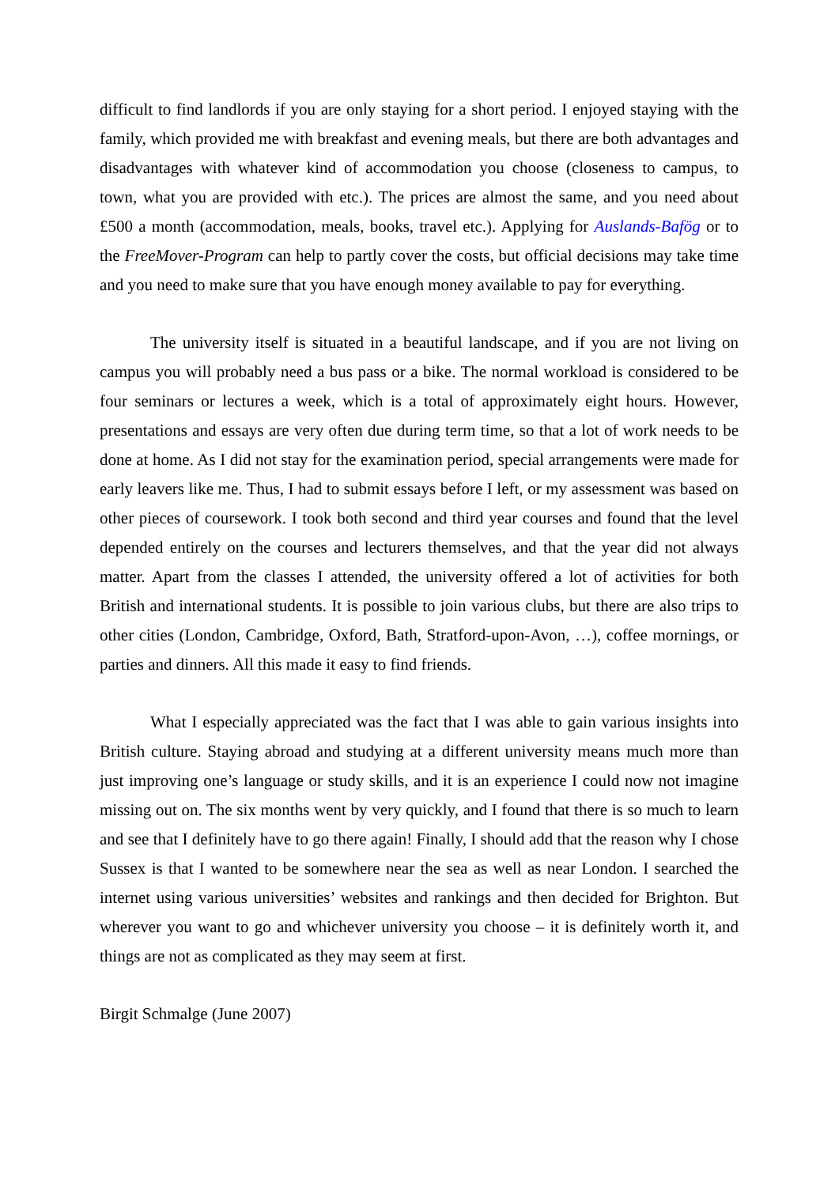difficult to find landlords if you are only staying for a short period. I enjoyed staying with the family, which provided me with breakfast and evening meals, but there are both advantages and disadvantages with whatever kind of accommodation you choose (closeness to campus, to town, what you are provided with etc.). The prices are almost the same, and you need about £500 a month (accommodation, meals, books, travel etc.). Applying for Auslands-Bafög or to the FreeMover-Program can help to partly cover the costs, but official decisions may take time and you need to make sure that you have enough money available to pay for everything.
The university itself is situated in a beautiful landscape, and if you are not living on campus you will probably need a bus pass or a bike. The normal workload is considered to be four seminars or lectures a week, which is a total of approximately eight hours. However, presentations and essays are very often due during term time, so that a lot of work needs to be done at home. As I did not stay for the examination period, special arrangements were made for early leavers like me. Thus, I had to submit essays before I left, or my assessment was based on other pieces of coursework. I took both second and third year courses and found that the level depended entirely on the courses and lecturers themselves, and that the year did not always matter. Apart from the classes I attended, the university offered a lot of activities for both British and international students. It is possible to join various clubs, but there are also trips to other cities (London, Cambridge, Oxford, Bath, Stratford-upon-Avon, …), coffee mornings, or parties and dinners. All this made it easy to find friends.
What I especially appreciated was the fact that I was able to gain various insights into British culture. Staying abroad and studying at a different university means much more than just improving one’s language or study skills, and it is an experience I could now not imagine missing out on. The six months went by very quickly, and I found that there is so much to learn and see that I definitely have to go there again! Finally, I should add that the reason why I chose Sussex is that I wanted to be somewhere near the sea as well as near London. I searched the internet using various universities’ websites and rankings and then decided for Brighton. But wherever you want to go and whichever university you choose – it is definitely worth it, and things are not as complicated as they may seem at first.
Birgit Schmalge (June 2007)